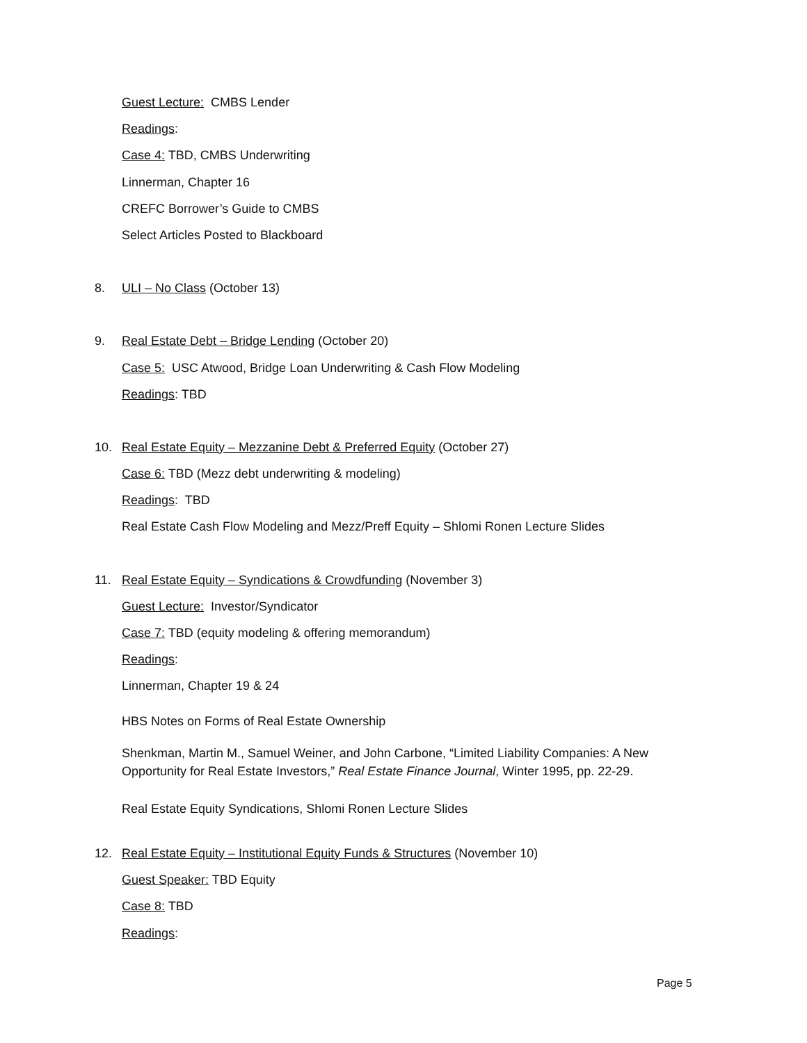Guest Lecture: CMBS Lender
Readings:
Case 4: TBD, CMBS Underwriting
Linnerman, Chapter 16
CREFC Borrower’s Guide to CMBS
Select Articles Posted to Blackboard
8. ULI – No Class (October 13)
9. Real Estate Debt – Bridge Lending (October 20)
Case 5: USC Atwood, Bridge Loan Underwriting & Cash Flow Modeling
Readings: TBD
10. Real Estate Equity – Mezzanine Debt & Preferred Equity (October 27)
Case 6: TBD (Mezz debt underwriting & modeling)
Readings: TBD
Real Estate Cash Flow Modeling and Mezz/Preff Equity – Shlomi Ronen Lecture Slides
11. Real Estate Equity – Syndications & Crowdfunding (November 3)
Guest Lecture: Investor/Syndicator
Case 7: TBD (equity modeling & offering memorandum)
Readings:
Linnerman, Chapter 19 & 24
HBS Notes on Forms of Real Estate Ownership
Shenkman, Martin M., Samuel Weiner, and John Carbone, “Limited Liability Companies: A New Opportunity for Real Estate Investors,” Real Estate Finance Journal, Winter 1995, pp. 22-29.
Real Estate Equity Syndications, Shlomi Ronen Lecture Slides
12. Real Estate Equity – Institutional Equity Funds & Structures (November 10)
Guest Speaker: TBD Equity
Case 8: TBD
Readings:
Page 5